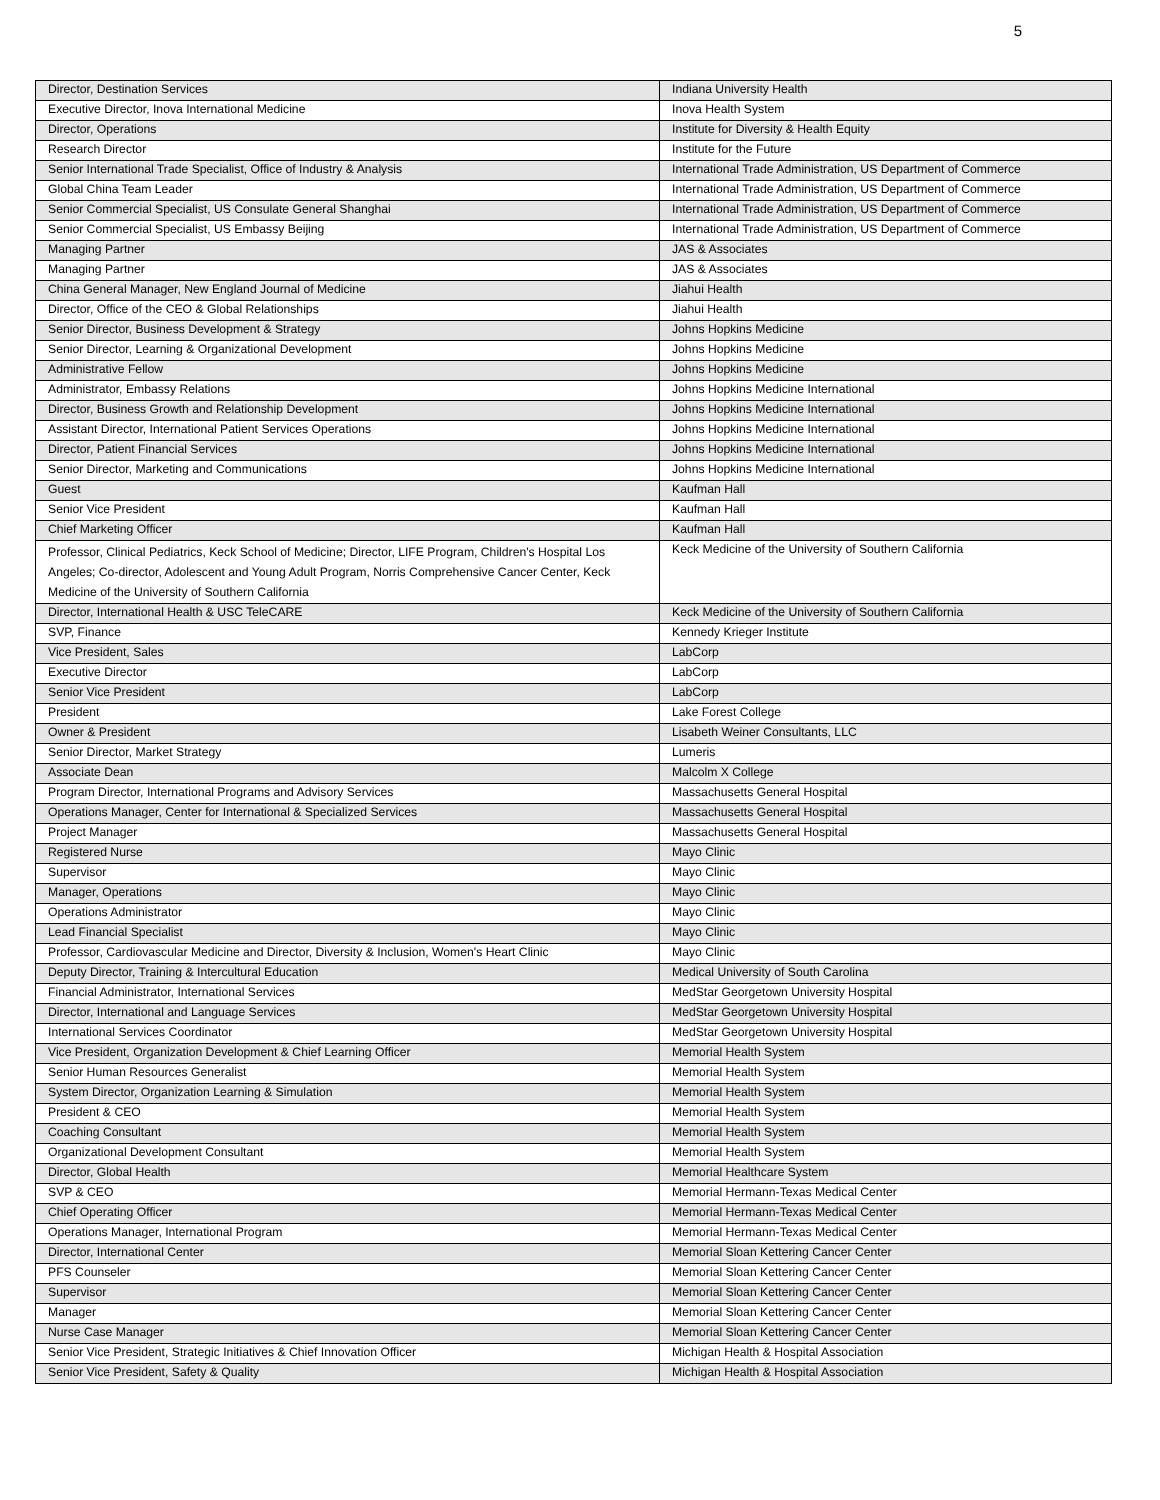5
| Director, Destination Services | Indiana University Health |
| Executive Director, Inova International Medicine | Inova Health System |
| Director, Operations | Institute for Diversity & Health Equity |
| Research Director | Institute for the Future |
| Senior International Trade Specialist, Office of Industry & Analysis | International Trade Administration, US Department of Commerce |
| Global China Team Leader | International Trade Administration, US Department of Commerce |
| Senior Commercial Specialist, US Consulate General Shanghai | International Trade Administration, US Department of Commerce |
| Senior Commercial Specialist, US Embassy Beijing | International Trade Administration, US Department of Commerce |
| Managing Partner | JAS & Associates |
| Managing Partner | JAS & Associates |
| China General Manager, New England Journal of Medicine | Jiahui Health |
| Director, Office of the CEO & Global Relationships | Jiahui Health |
| Senior Director, Business Development & Strategy | Johns Hopkins Medicine |
| Senior Director, Learning & Organizational Development | Johns Hopkins Medicine |
| Administrative Fellow | Johns Hopkins Medicine |
| Administrator, Embassy Relations | Johns Hopkins Medicine International |
| Director, Business Growth and Relationship Development | Johns Hopkins Medicine International |
| Assistant Director, International Patient Services Operations | Johns Hopkins Medicine International |
| Director, Patient Financial Services | Johns Hopkins Medicine International |
| Senior Director, Marketing and Communications | Johns Hopkins Medicine International |
| Guest | Kaufman Hall |
| Senior Vice President | Kaufman Hall |
| Chief Marketing Officer | Kaufman Hall |
| Professor, Clinical Pediatrics, Keck School of Medicine; Director, LIFE Program, Children's Hospital Los Angeles; Co-director, Adolescent and Young Adult Program, Norris Comprehensive Cancer Center, Keck Medicine of the University of Southern California | Keck Medicine of the University of Southern California |
| Director, International Health & USC TeleCARE | Keck Medicine of the University of Southern California |
| SVP, Finance | Kennedy Krieger Institute |
| Vice President, Sales | LabCorp |
| Executive Director | LabCorp |
| Senior Vice President | LabCorp |
| President | Lake Forest College |
| Owner & President | Lisabeth Weiner Consultants, LLC |
| Senior Director, Market Strategy | Lumeris |
| Associate Dean | Malcolm X College |
| Program Director, International Programs and Advisory Services | Massachusetts General Hospital |
| Operations Manager, Center for International & Specialized Services | Massachusetts General Hospital |
| Project Manager | Massachusetts General Hospital |
| Registered Nurse | Mayo Clinic |
| Supervisor | Mayo Clinic |
| Manager, Operations | Mayo Clinic |
| Operations Administrator | Mayo Clinic |
| Lead Financial Specialist | Mayo Clinic |
| Professor, Cardiovascular Medicine and Director, Diversity & Inclusion, Women's Heart Clinic | Mayo Clinic |
| Deputy Director, Training & Intercultural Education | Medical University of South Carolina |
| Financial Administrator, International Services | MedStar Georgetown University Hospital |
| Director, International and Language Services | MedStar Georgetown University Hospital |
| International Services Coordinator | MedStar Georgetown University Hospital |
| Vice President, Organization Development & Chief Learning Officer | Memorial Health System |
| Senior Human Resources Generalist | Memorial Health System |
| System Director, Organization Learning & Simulation | Memorial Health System |
| President & CEO | Memorial Health System |
| Coaching Consultant | Memorial Health System |
| Organizational Development Consultant | Memorial Health System |
| Director, Global Health | Memorial Healthcare System |
| SVP & CEO | Memorial Hermann-Texas Medical Center |
| Chief Operating Officer | Memorial Hermann-Texas Medical Center |
| Operations Manager, International Program | Memorial Hermann-Texas Medical Center |
| Director, International Center | Memorial Sloan Kettering Cancer Center |
| PFS Counseler | Memorial Sloan Kettering Cancer Center |
| Supervisor | Memorial Sloan Kettering Cancer Center |
| Manager | Memorial Sloan Kettering Cancer Center |
| Nurse Case Manager | Memorial Sloan Kettering Cancer Center |
| Senior Vice President, Strategic Initiatives & Chief Innovation Officer | Michigan Health & Hospital Association |
| Senior Vice President, Safety & Quality | Michigan Health & Hospital Association |